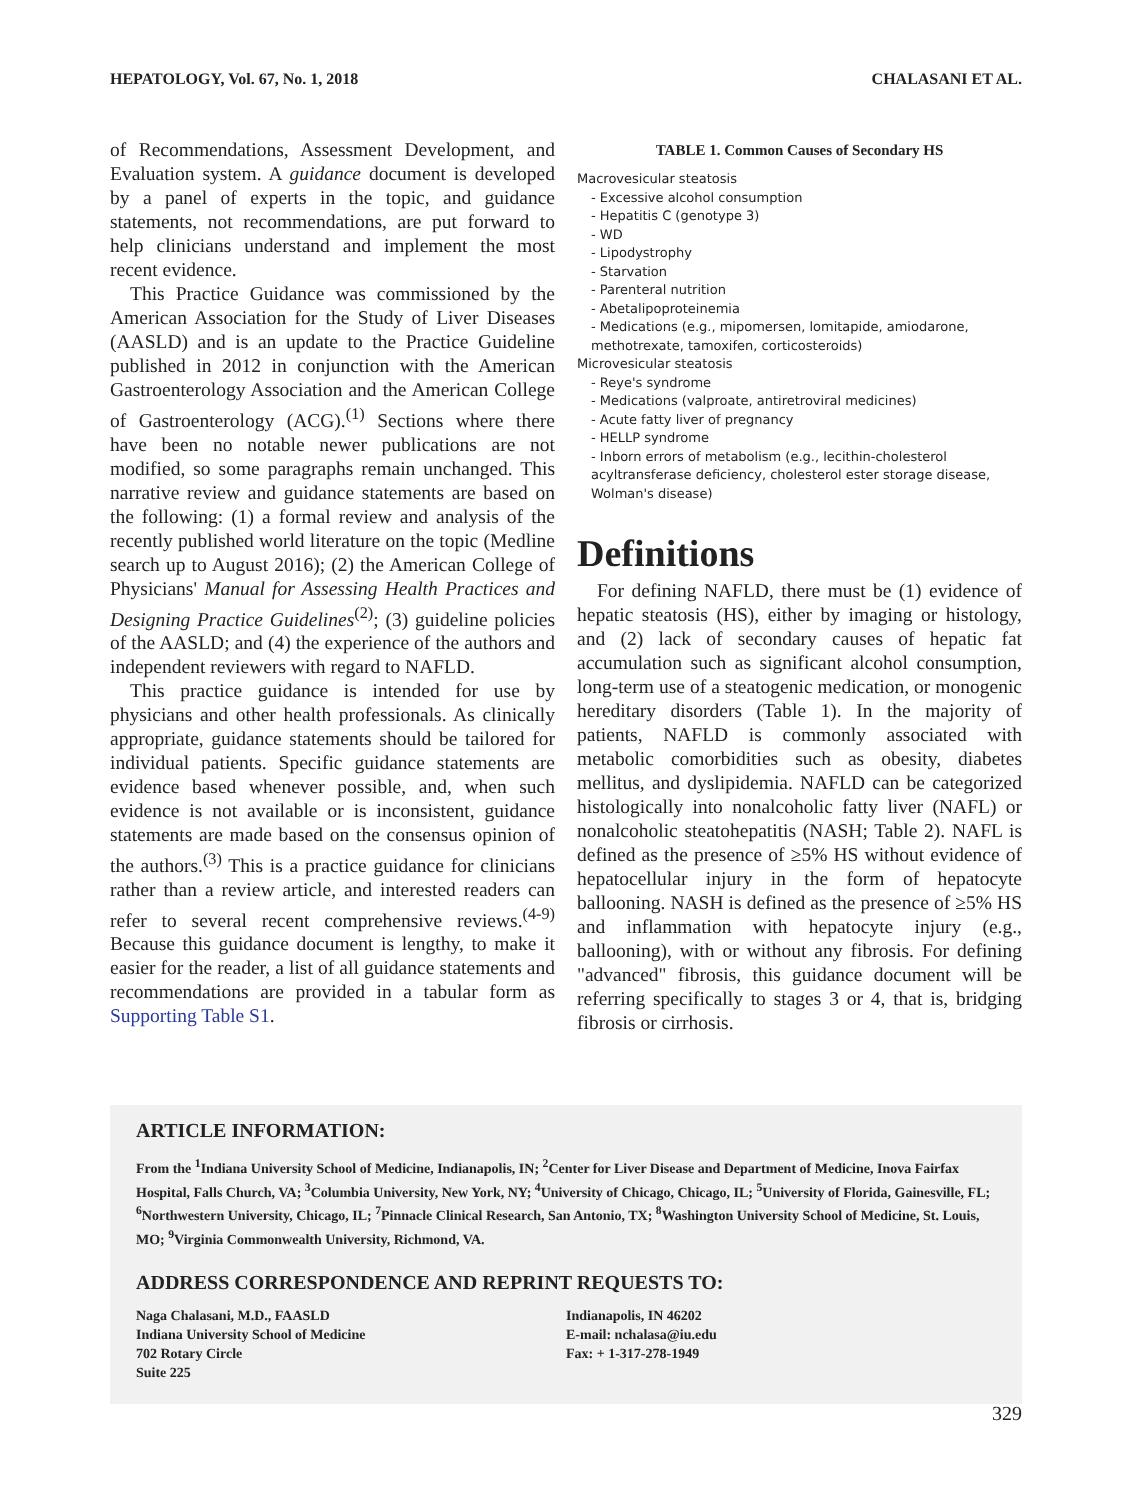HEPATOLOGY, Vol. 67, No. 1, 2018 CHALASANI ET AL.
of Recommendations, Assessment Development, and Evaluation system. A guidance document is developed by a panel of experts in the topic, and guidance statements, not recommendations, are put forward to help clinicians understand and implement the most recent evidence.
This Practice Guidance was commissioned by the American Association for the Study of Liver Diseases (AASLD) and is an update to the Practice Guideline published in 2012 in conjunction with the American Gastroenterology Association and the American College of Gastroenterology (ACG).<sup>(1)</sup> Sections where there have been no notable newer publications are not modified, so some paragraphs remain unchanged. This narrative review and guidance statements are based on the following: (1) a formal review and analysis of the recently published world literature on the topic (Medline search up to August 2016); (2) the American College of Physicians' Manual for Assessing Health Practices and Designing Practice Guidelines<sup>(2)</sup>; (3) guideline policies of the AASLD; and (4) the experience of the authors and independent reviewers with regard to NAFLD.
This practice guidance is intended for use by physicians and other health professionals. As clinically appropriate, guidance statements should be tailored for individual patients. Specific guidance statements are evidence based whenever possible, and, when such evidence is not available or is inconsistent, guidance statements are made based on the consensus opinion of the authors.<sup>(3)</sup> This is a practice guidance for clinicians rather than a review article, and interested readers can refer to several recent comprehensive reviews.<sup>(4-9)</sup> Because this guidance document is lengthy, to make it easier for the reader, a list of all guidance statements and recommendations are provided in a tabular form as Supporting Table S1.
TABLE 1. Common Causes of Secondary HS
Macrovesicular steatosis
- Excessive alcohol consumption
- Hepatitis C (genotype 3)
- WD
- Lipodystrophy
- Starvation
- Parenteral nutrition
- Abetalipoproteinemia
- Medications (e.g., mipomersen, lomitapide, amiodarone, methotrexate, tamoxifen, corticosteroids)
Microvesicular steatosis
- Reye's syndrome
- Medications (valproate, antiretroviral medicines)
- Acute fatty liver of pregnancy
- HELLP syndrome
- Inborn errors of metabolism (e.g., lecithin-cholesterol acyltransferase deficiency, cholesterol ester storage disease, Wolman's disease)
Definitions
For defining NAFLD, there must be (1) evidence of hepatic steatosis (HS), either by imaging or histology, and (2) lack of secondary causes of hepatic fat accumulation such as significant alcohol consumption, long-term use of a steatogenic medication, or monogenic hereditary disorders (Table 1). In the majority of patients, NAFLD is commonly associated with metabolic comorbidities such as obesity, diabetes mellitus, and dyslipidemia. NAFLD can be categorized histologically into nonalcoholic fatty liver (NAFL) or nonalcoholic steatohepatitis (NASH; Table 2). NAFL is defined as the presence of ≥5% HS without evidence of hepatocellular injury in the form of hepatocyte ballooning. NASH is defined as the presence of ≥5% HS and inflammation with hepatocyte injury (e.g., ballooning), with or without any fibrosis. For defining "advanced" fibrosis, this guidance document will be referring specifically to stages 3 or 4, that is, bridging fibrosis or cirrhosis.
ARTICLE INFORMATION:
From the <sup>1</sup>Indiana University School of Medicine, Indianapolis, IN; <sup>2</sup>Center for Liver Disease and Department of Medicine, Inova Fairfax Hospital, Falls Church, VA; <sup>3</sup>Columbia University, New York, NY; <sup>4</sup>University of Chicago, Chicago, IL; <sup>5</sup>University of Florida, Gainesville, FL; <sup>6</sup>Northwestern University, Chicago, IL; <sup>7</sup>Pinnacle Clinical Research, San Antonio, TX; <sup>8</sup>Washington University School of Medicine, St. Louis, MO; <sup>9</sup>Virginia Commonwealth University, Richmond, VA.
ADDRESS CORRESPONDENCE AND REPRINT REQUESTS TO:
Naga Chalasani, M.D., FAASLD
Indiana University School of Medicine
702 Rotary Circle
Suite 225
Indianapolis, IN 46202
E-mail: nchalasa@iu.edu
Fax: + 1-317-278-1949
329